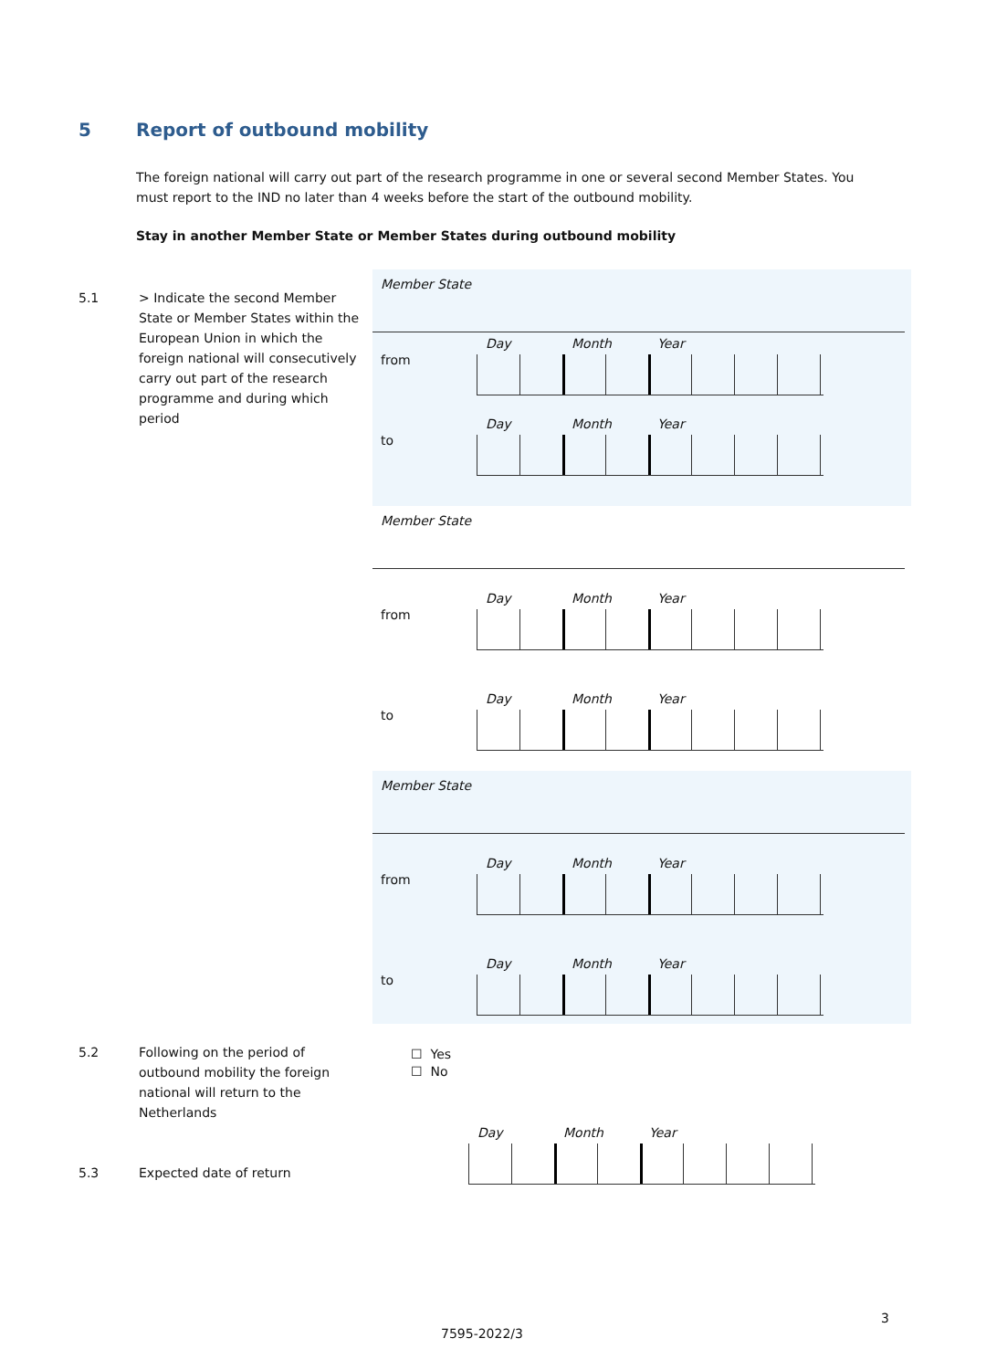5 Report of outbound mobility
The foreign national will carry out part of the research programme in one or several second Member States. You must report to the IND no later than 4 weeks before the start of the outbound mobility.
Stay in another Member State or Member States during outbound mobility
5.1
> Indicate the second Member State or Member States within the European Union in which the foreign national will consecutively carry out part of the research programme and during which period
Member State
from
Day Month Year
to
Day Month Year
Member State
from
Day Month Year
to
Day Month Year
Member State
from
Day Month Year
to
Day Month Year
5.2
Following on the period of outbound mobility the foreign national will return to the Netherlands
☐ Yes
☐ No
5.3 Expected date of return
Day Month Year
3
7595-2022/3